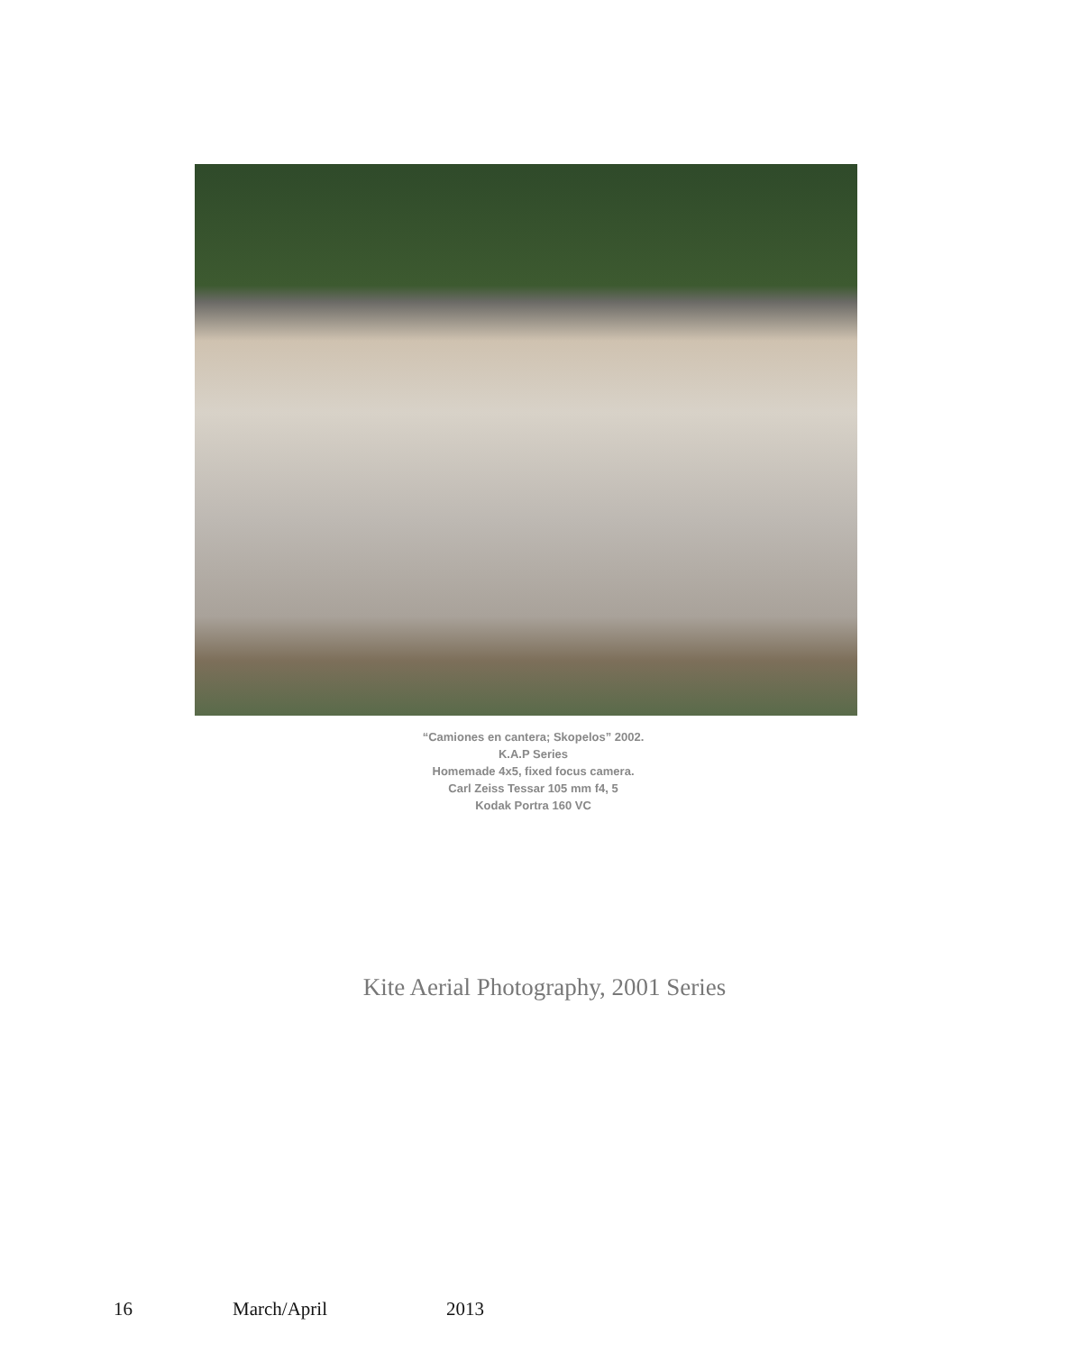“Camiones en cantera; Skopelos” 2002.
K.A.P Series
Homemade 4x5, fixed focus camera.
Carl Zeiss Tessar 105 mm f4, 5
Kodak Portra 160 VC
Kite Aerial Photography, 2001 Series
16 March/April 2013